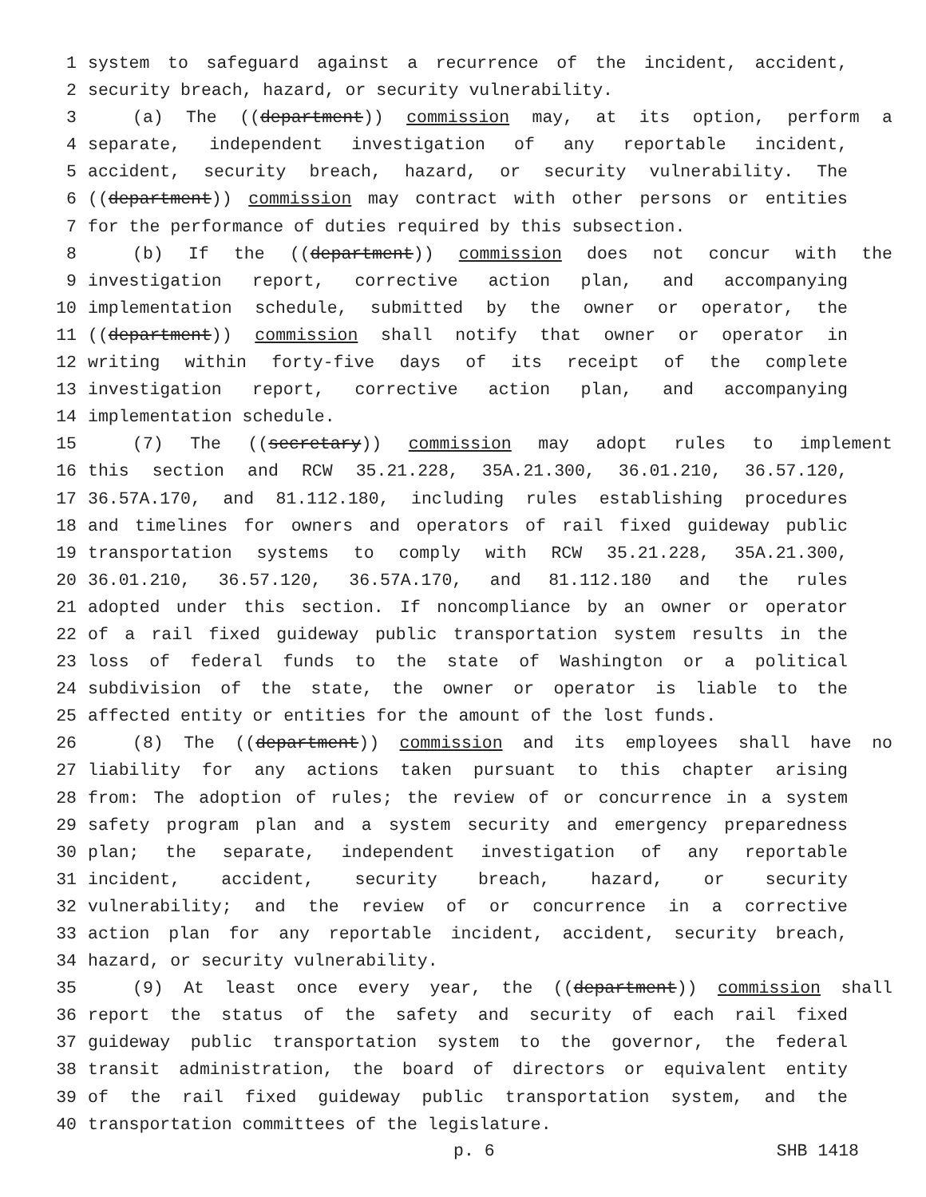1 system to safeguard against a recurrence of the incident, accident,
2 security breach, hazard, or security vulnerability.
3 (a) The ((department)) commission may, at its option, perform a
4 separate, independent investigation of any reportable incident,
5 accident, security breach, hazard, or security vulnerability. The
6 ((department)) commission may contract with other persons or entities
7 for the performance of duties required by this subsection.
8 (b) If the ((department)) commission does not concur with the
9 investigation report, corrective action plan, and accompanying
10 implementation schedule, submitted by the owner or operator, the
11 ((department)) commission shall notify that owner or operator in
12 writing within forty-five days of its receipt of the complete
13 investigation report, corrective action plan, and accompanying
14 implementation schedule.
15 (7) The ((secretary)) commission may adopt rules to implement
16 this section and RCW 35.21.228, 35A.21.300, 36.01.210, 36.57.120,
17 36.57A.170, and 81.112.180, including rules establishing procedures
18 and timelines for owners and operators of rail fixed guideway public
19 transportation systems to comply with RCW 35.21.228, 35A.21.300,
20 36.01.210, 36.57.120, 36.57A.170, and 81.112.180 and the rules
21 adopted under this section. If noncompliance by an owner or operator
22 of a rail fixed guideway public transportation system results in the
23 loss of federal funds to the state of Washington or a political
24 subdivision of the state, the owner or operator is liable to the
25 affected entity or entities for the amount of the lost funds.
26 (8) The ((department)) commission and its employees shall have no
27 liability for any actions taken pursuant to this chapter arising
28 from: The adoption of rules; the review of or concurrence in a system
29 safety program plan and a system security and emergency preparedness
30 plan; the separate, independent investigation of any reportable
31 incident, accident, security breach, hazard, or security
32 vulnerability; and the review of or concurrence in a corrective
33 action plan for any reportable incident, accident, security breach,
34 hazard, or security vulnerability.
35 (9) At least once every year, the ((department)) commission shall
36 report the status of the safety and security of each rail fixed
37 guideway public transportation system to the governor, the federal
38 transit administration, the board of directors or equivalent entity
39 of the rail fixed guideway public transportation system, and the
40 transportation committees of the legislature.
p. 6 SHB 1418